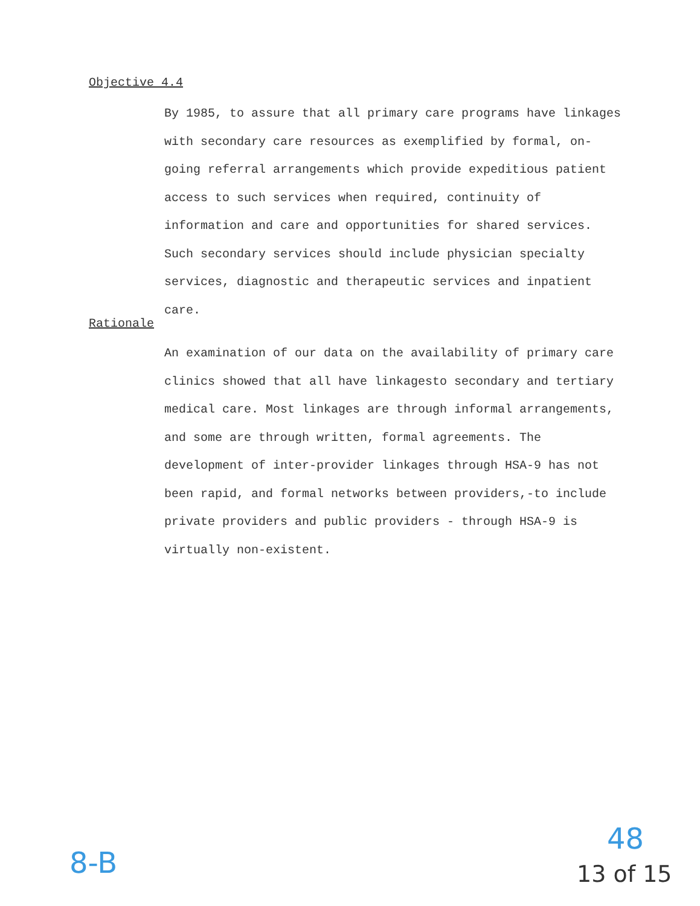Objective 4.4
By 1985, to assure that all primary care programs have linkages with secondary care resources as exemplified by formal, on-going referral arrangements which provide expeditious patient access to such services when required, continuity of information and care and opportunities for shared services. Such secondary services should include physician specialty services, diagnostic and therapeutic services and inpatient care.
Rationale
An examination of our data on the availability of primary care clinics showed that all have linkagesto secondary and tertiary medical care. Most linkages are through informal arrangements, and some are through written, formal agreements. The development of inter-provider linkages through HSA-9 has not been rapid, and formal networks between providers,-to include private providers and public providers - through HSA-9 is virtually non-existent.
8-B
48
13 of 15